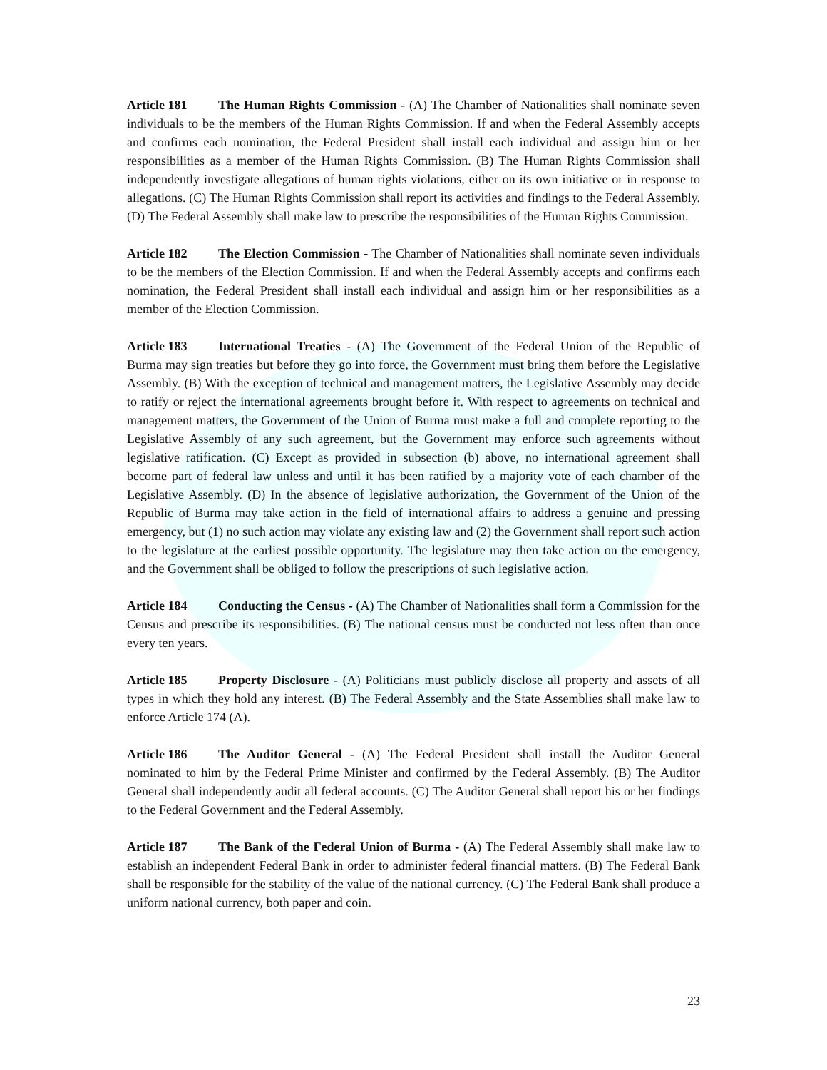Article 181 The Human Rights Commission - (A) The Chamber of Nationalities shall nominate seven individuals to be the members of the Human Rights Commission. If and when the Federal Assembly accepts and confirms each nomination, the Federal President shall install each individual and assign him or her responsibilities as a member of the Human Rights Commission. (B) The Human Rights Commission shall independently investigate allegations of human rights violations, either on its own initiative or in response to allegations. (C) The Human Rights Commission shall report its activities and findings to the Federal Assembly. (D) The Federal Assembly shall make law to prescribe the responsibilities of the Human Rights Commission.
Article 182 The Election Commission - The Chamber of Nationalities shall nominate seven individuals to be the members of the Election Commission. If and when the Federal Assembly accepts and confirms each nomination, the Federal President shall install each individual and assign him or her responsibilities as a member of the Election Commission.
Article 183 International Treaties - (A) The Government of the Federal Union of the Republic of Burma may sign treaties but before they go into force, the Government must bring them before the Legislative Assembly. (B) With the exception of technical and management matters, the Legislative Assembly may decide to ratify or reject the international agreements brought before it. With respect to agreements on technical and management matters, the Government of the Union of Burma must make a full and complete reporting to the Legislative Assembly of any such agreement, but the Government may enforce such agreements without legislative ratification. (C) Except as provided in subsection (b) above, no international agreement shall become part of federal law unless and until it has been ratified by a majority vote of each chamber of the Legislative Assembly. (D) In the absence of legislative authorization, the Government of the Union of the Republic of Burma may take action in the field of international affairs to address a genuine and pressing emergency, but (1) no such action may violate any existing law and (2) the Government shall report such action to the legislature at the earliest possible opportunity. The legislature may then take action on the emergency, and the Government shall be obliged to follow the prescriptions of such legislative action.
Article 184 Conducting the Census - (A) The Chamber of Nationalities shall form a Commission for the Census and prescribe its responsibilities. (B) The national census must be conducted not less often than once every ten years.
Article 185 Property Disclosure - (A) Politicians must publicly disclose all property and assets of all types in which they hold any interest. (B) The Federal Assembly and the State Assemblies shall make law to enforce Article 174 (A).
Article 186 The Auditor General - (A) The Federal President shall install the Auditor General nominated to him by the Federal Prime Minister and confirmed by the Federal Assembly. (B) The Auditor General shall independently audit all federal accounts. (C) The Auditor General shall report his or her findings to the Federal Government and the Federal Assembly.
Article 187 The Bank of the Federal Union of Burma - (A) The Federal Assembly shall make law to establish an independent Federal Bank in order to administer federal financial matters. (B) The Federal Bank shall be responsible for the stability of the value of the national currency. (C) The Federal Bank shall produce a uniform national currency, both paper and coin.
23